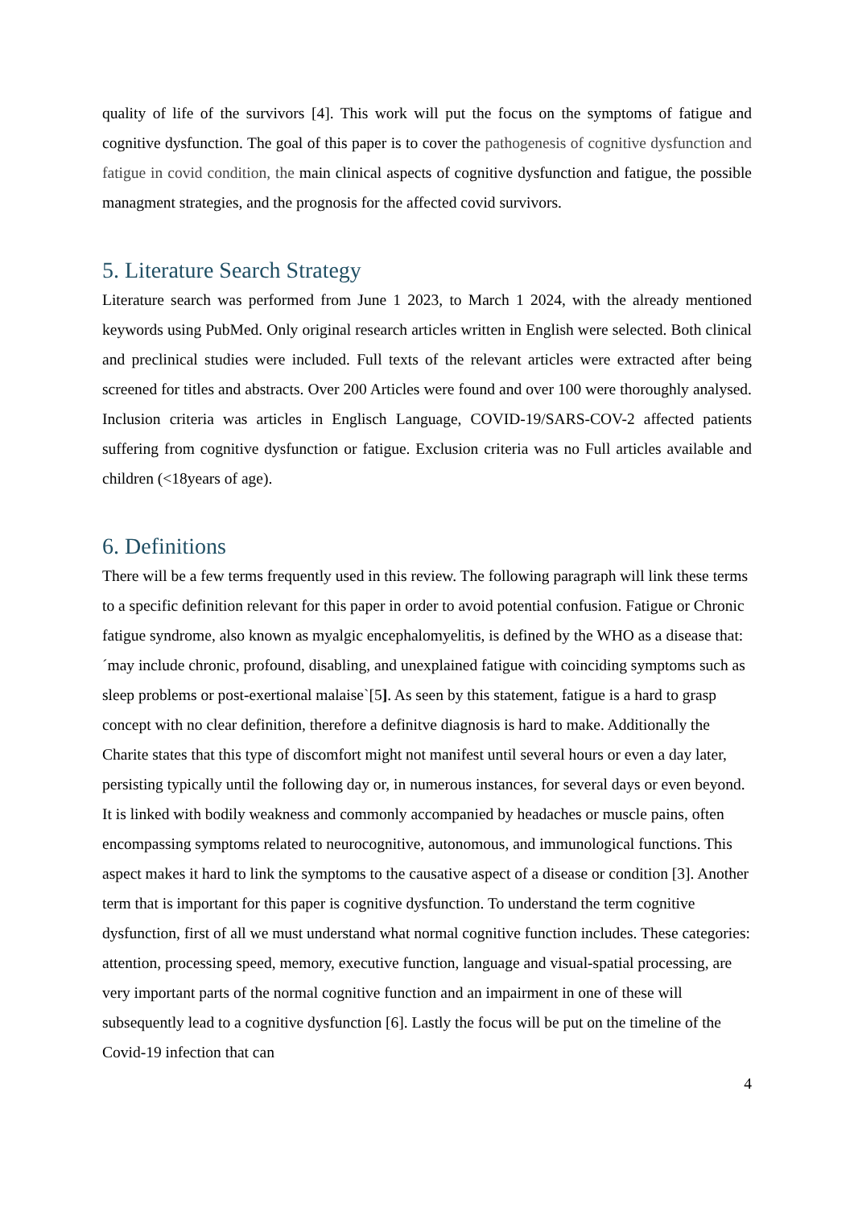quality of life of the survivors [4]. This work will put the focus on the symptoms of fatigue and cognitive dysfunction. The goal of this paper is to cover the pathogenesis of cognitive dysfunction and fatigue in covid condition, the main clinical aspects of cognitive dysfunction and fatigue, the possible managment strategies, and the prognosis for the affected covid survivors.
5. Literature Search Strategy
Literature search was performed from June 1 2023, to March 1 2024, with the already mentioned keywords using PubMed. Only original research articles written in English were selected. Both clinical and preclinical studies were included. Full texts of the relevant articles were extracted after being screened for titles and abstracts. Over 200 Articles were found and over 100 were thoroughly analysed. Inclusion criteria was articles in Englisch Language, COVID-19/SARS-COV-2 affected patients suffering from cognitive dysfunction or fatigue. Exclusion criteria was no Full articles available and children (<18years of age).
6. Definitions
There will be a few terms frequently used in this review. The following paragraph will link these terms to a specific definition relevant for this paper in order to avoid potential confusion. Fatigue or Chronic fatigue syndrome, also known as myalgic encephalomyelitis, is defined by the WHO as a disease that: ´may include chronic, profound, disabling, and unexplained fatigue with coinciding symptoms such as sleep problems or post-exertional malaise`[5]. As seen by this statement, fatigue is a hard to grasp concept with no clear definition, therefore a definitve diagnosis is hard to make. Additionally the Charite states that this type of discomfort might not manifest until several hours or even a day later, persisting typically until the following day or, in numerous instances, for several days or even beyond. It is linked with bodily weakness and commonly accompanied by headaches or muscle pains, often encompassing symptoms related to neurocognitive, autonomous, and immunological functions. This aspect makes it hard to link the symptoms to the causative aspect of a disease or condition [3]. Another term that is important for this paper is cognitive dysfunction. To understand the term cognitive dysfunction, first of all we must understand what normal cognitive function includes. These categories: attention, processing speed, memory, executive function, language and visual-spatial processing, are very important parts of the normal cognitive function and an impairment in one of these will subsequently lead to a cognitive dysfunction [6]. Lastly the focus will be put on the timeline of the Covid-19 infection that can
4